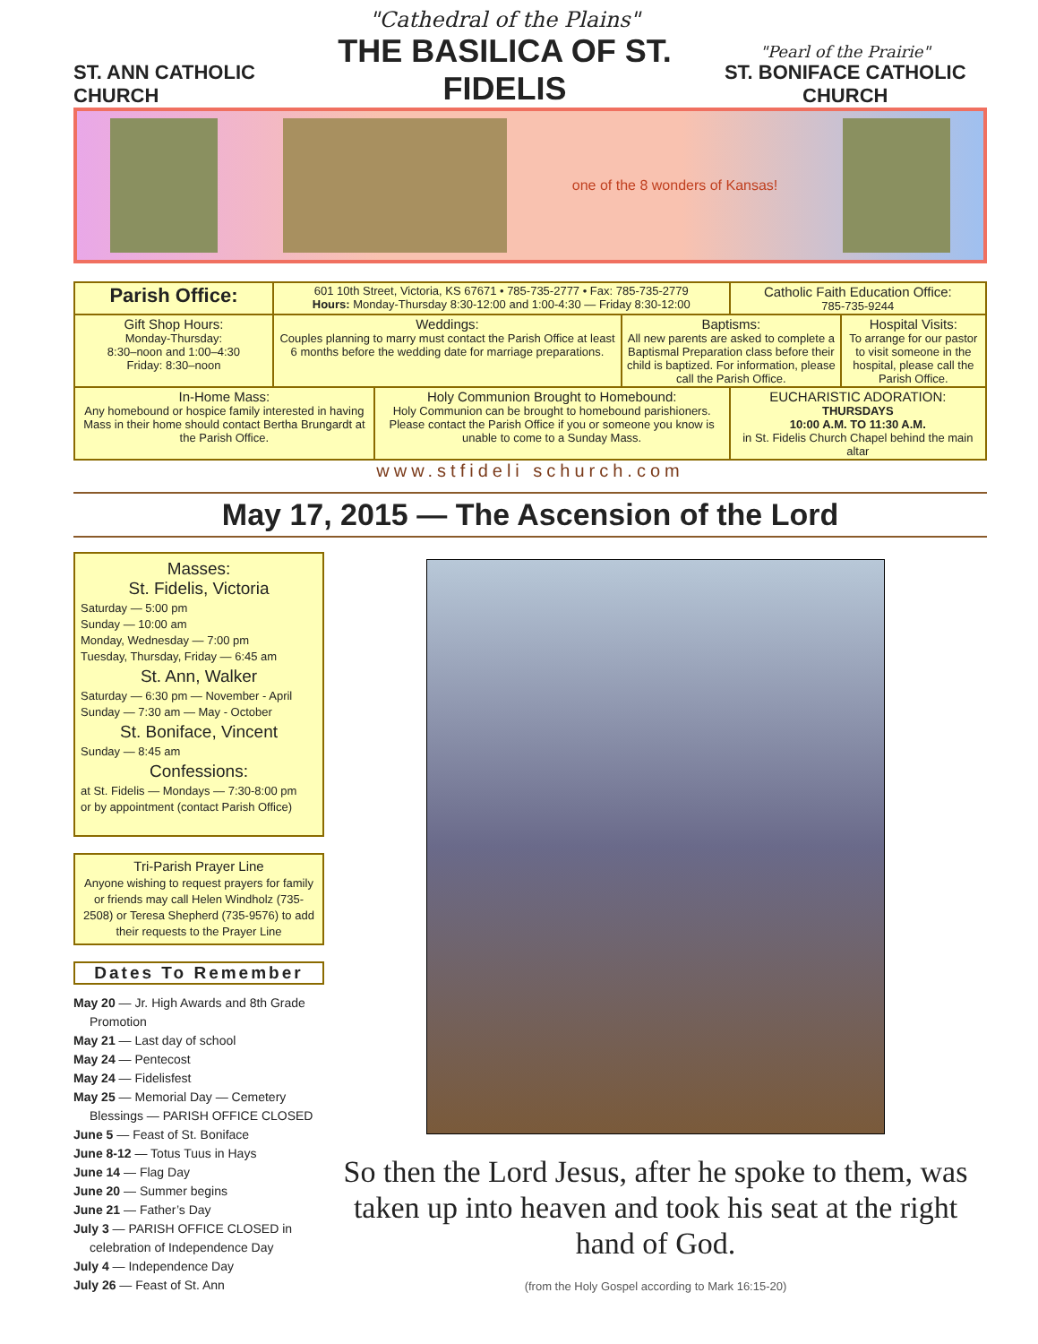ST. ANN CATHOLIC CHURCH
"Cathedral of the Plains"
THE BASILICA OF ST. FIDELIS
"Pearl of the Prairie"
ST. BONIFACE CATHOLIC CHURCH
one of the 8 wonders of Kansas!
| Parish Office: | 601 10th Street, Victoria, KS 67671 • 785-735-2777 • Fax: 785-735-2779 Hours: Monday-Thursday 8:30-12:00 and 1:00-4:30 — Friday 8:30-12:00 | | | Catholic Faith Education Office: 785-735-9244 | |
| Gift Shop Hours: Monday-Thursday: 8:30–noon and 1:00–4:30 Friday: 8:30–noon | Weddings: Couples planning to marry must contact the Parish Office at least 6 months before the wedding date for marriage preparations. | | Baptisms: All new parents are asked to complete a Baptismal Preparation class before their child is baptized. For information, please call the Parish Office. | | Hospital Visits: To arrange for our pastor to visit someone in the hospital, please call the Parish Office. |
| In-Home Mass: Any homebound or hospice family interested in having Mass in their home should contact Bertha Brungardt at the Parish Office. | | Holy Communion Brought to Homebound: Holy Communion can be brought to homebound parishioners. Please contact the Parish Office if you or someone you know is unable to come to a Sunday Mass. | | EUCHARISTIC ADORATION: THURSDAYS 10:00 A.M. TO 11:30 A.M. in St. Fidelis Church Chapel behind the main altar | |
www.stfideli schurch.com
May 17, 2015 — The Ascension of the Lord
Masses:
St. Fidelis, Victoria
Saturday — 5:00 pm
Sunday — 10:00 am
Monday, Wednesday — 7:00 pm
Tuesday, Thursday, Friday — 6:45 am
St. Ann, Walker
Saturday — 6:30 pm — November - April
Sunday — 7:30 am — May - October
St. Boniface, Vincent
Sunday — 8:45 am
Confessions:
at St. Fidelis — Mondays — 7:30-8:00 pm
or by appointment (contact Parish Office)
Tri-Parish Prayer Line
Anyone wishing to request prayers for family or friends may call Helen Windholz (735-2508) or Teresa Shepherd (735-9576) to add their requests to the Prayer Line
Dates To Remember
May 20 — Jr. High Awards and 8th Grade Promotion
May 21 — Last day of school
May 24 — Pentecost
May 24 — Fidelisfest
May 25 — Memorial Day — Cemetery Blessings — PARISH OFFICE CLOSED
June 5 — Feast of St. Boniface
June 8-12 — Totus Tuus in Hays
June 14 — Flag Day
June 20 — Summer begins
June 21 — Father’s Day
July 3 — PARISH OFFICE CLOSED in celebration of Independence Day
July 4 — Independence Day
July 26 — Feast of St. Ann
So then the Lord Jesus, after he spoke to them, was taken up into heaven and took his seat at the right hand of God.
(from the Holy Gospel according to Mark 16:15-20)